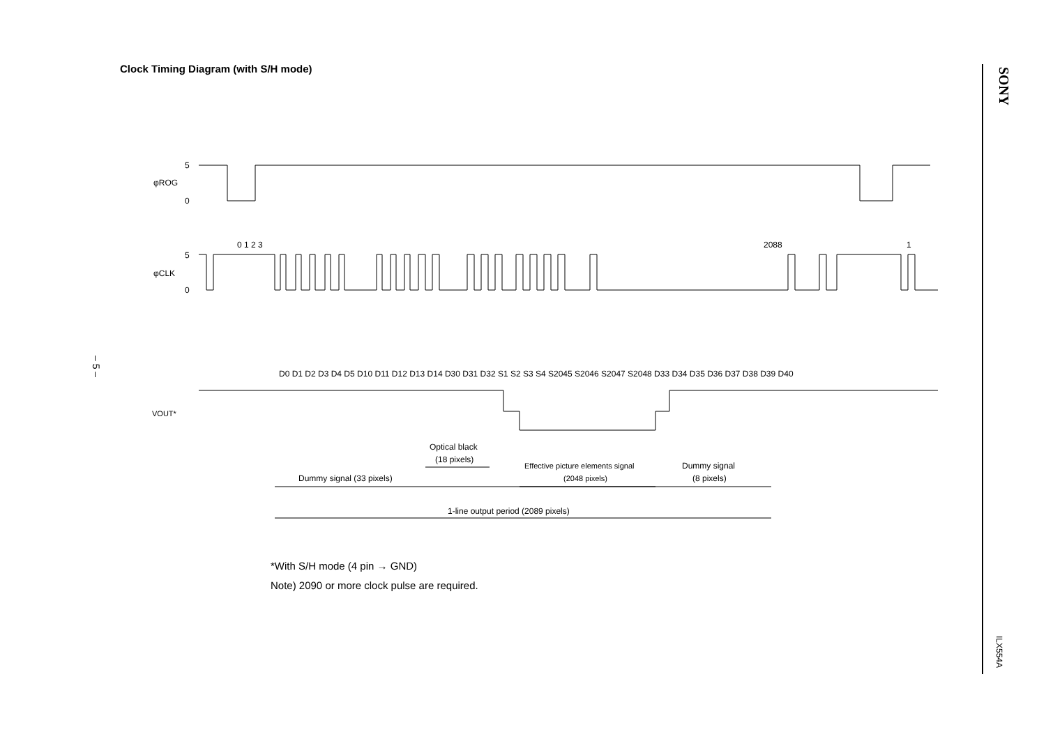Clock Timing Diagram (with S/H mode)
– 5 –
5
φROG
0
5
φCLK
0
VOUT*
D0 D1 D2 D3 D4 D5 D10 D11 D12 D13 D14 D30 D31 D32 S1 S2 S3 S4 S2045 S2046 S2047 S2048 D33 D34 D35 D36 D37 D38 D39 D40
0 1 2 3
2088
1
Optical black
(18 pixels)
Dummy signal (33 pixels)
Effective picture elements signal
(2048 pixels)
Dummy signal
(8 pixels)
1-line output period (2089 pixels)
*With S/H mode (4 pin → GND)
Note) 2090 or more clock pulse are required.
SONY
ILX554A